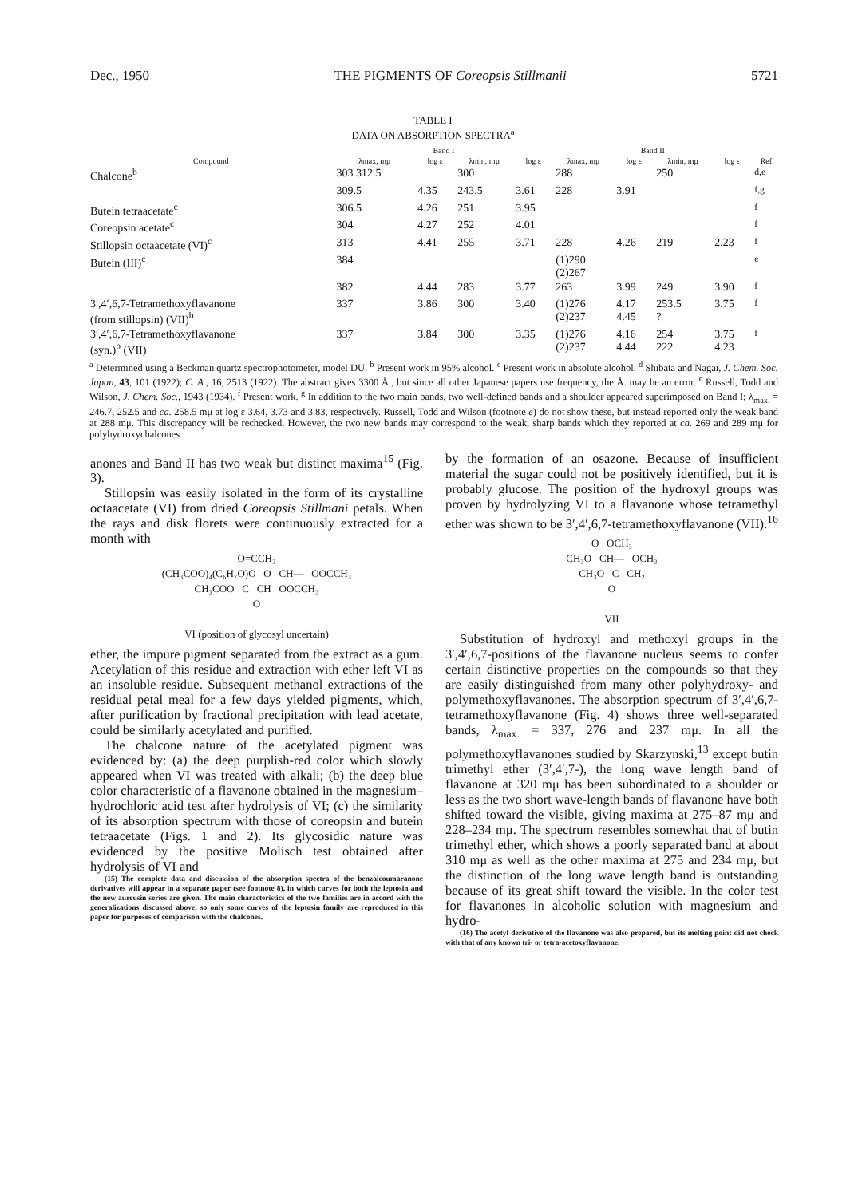Dec., 1950 THE PIGMENTS OF Coreopsis Stillmanii 5721
TABLE I
DATA ON ABSORPTION SPECTRA<sup>a</sup>
| | Band I | | | | Band II | | | | |
| --- | --- | --- | --- | --- | --- | --- | --- | --- | --- |
| Compound | λmax, mμ | log ε | λmin, mμ | log ε | λmax, mμ | log ε | λmin, mμ | log ε | Ref. |
| Chalcone<sup>b</sup> | 303 312.5 | | 300 | | 288 | | 250 | | <sup>d,e</sup> |
| | 309.5 | 4.35 | 243.5 | 3.61 | 228 | 3.91 | | | <sup>f,g</sup> |
| Butein tetraacetate<sup>c</sup> | 306.5 | 4.26 | 251 | 3.95 | | | | | <sup>f</sup> |
| Coreopsin acetate<sup>c</sup> | 304 | 4.27 | 252 | 4.01 | | | | | <sup>f</sup> |
| Stillopsin octaacetate (VI)<sup>c</sup> | 313 | 4.41 | 255 | 3.71 | 228 | 4.26 | 219 | 2.23 | <sup>f</sup> |
| Butein (III)<sup>c</sup> | 384 | | | | (1)290 (2)267 | | | | <sup>e</sup> |
| | 382 | 4.44 | 283 | 3.77 | 263 | 3.99 | 249 | 3.90 | <sup>f</sup> |
| 3′,4′,6,7-Tetramethoxyflavanone (from stillopsin) (VII)<sup>b</sup> | 337 | 3.86 | 300 | 3.40 | (1)276 (2)237 | 4.17 4.45 | 253.5 ? | 3.75 | <sup>f</sup> |
| 3′,4′,6,7-Tetramethoxyflavanone (syn.)<sup>b</sup> (VII) | 337 | 3.84 | 300 | 3.35 | (1)276 (2)237 | 4.16 4.44 | 254 222 | 3.75 4.23 | <sup>f</sup> |
<sup>a</sup> Determined using a Beckman quartz spectrophotometer, model DU. <sup>b</sup> Present work in 95% alcohol. <sup>c</sup> Present work in absolute alcohol. <sup>d</sup> Shibata and Nagai, J. Chem. Soc. Japan, 43, 101 (1922); C. A., 16, 2513 (1922). The abstract gives 3300 Å., but since all other Japanese papers use frequency, the Å. may be an error. <sup>e</sup> Russell, Todd and Wilson, J. Chem. Soc., 1943 (1934). <sup>f</sup> Present work. <sup>g</sup> In addition to the two main bands, two well-defined bands and a shoulder appeared superimposed on Band I; λ<sub>max.</sub> = 246.7, 252.5 and ca. 258.5 mμ at log ε 3.64, 3.73 and 3.83, respectively. Russell, Todd and Wilson (footnote e) do not show these, but instead reported only the weak band at 288 mμ. This discrepancy will be rechecked. However, the two new bands may correspond to the weak, sharp bands which they reported at ca. 269 and 289 mμ for polyhydroxychalcones.
anones and Band II has two weak but distinct maxima<sup>15</sup> (Fig. 3).
Stillopsin was easily isolated in the form of its crystalline octaacetate (VI) from dried Coreopsis Stillmani petals. When the rays and disk florets were continuously extracted for a month with
O=CCH₃
(CH₃COO)₄(C₆H₇O)O O CH— OOCCH₃
CH₃COO C CH OOCCH₃
O
VI (position of glycosyl uncertain)
ether, the impure pigment separated from the extract as a gum. Acetylation of this residue and extraction with ether left VI as an insoluble residue. Subsequent methanol extractions of the residual petal meal for a few days yielded pigments, which, after purification by fractional precipitation with lead acetate, could be similarly acetylated and purified.
The chalcone nature of the acetylated pigment was evidenced by: (a) the deep purplish-red color which slowly appeared when VI was treated with alkali; (b) the deep blue color characteristic of a flavanone obtained in the magnesium–hydrochloric acid test after hydrolysis of VI; (c) the similarity of its absorption spectrum with those of coreopsin and butein tetraacetate (Figs. 1 and 2). Its glycosidic nature was evidenced by the positive Molisch test obtained after hydrolysis of VI and
(15) The complete data and discussion of the absorption spectra of the benzalcoumaranone derivatives will appear in a separate paper (see footnote 8), in which curves for both the leptosin and the new aureusin series are given. The main characteristics of the two families are in accord with the generalizations discussed above, so only some curves of the leptosin family are reproduced in this paper for purposes of comparison with the chalcones.
by the formation of an osazone. Because of insufficient material the sugar could not be positively identified, but it is probably glucose. The position of the hydroxyl groups was proven by hydrolyzing VI to a flavanone whose tetramethyl ether was shown to be 3′,4′,6,7-tetramethoxyflavanone (VII).<sup>16</sup>
O OCH₃
CH₃O CH— OCH₃
CH₃O C CH₂
O
VII
Substitution of hydroxyl and methoxyl groups in the 3′,4′,6,7-positions of the flavanone nucleus seems to confer certain distinctive properties on the compounds so that they are easily distinguished from many other polyhydroxy- and polymethoxyflavanones. The absorption spectrum of 3′,4′,6,7-tetramethoxyflavanone (Fig. 4) shows three well-separated bands, λ<sub>max.</sub> = 337, 276 and 237 mμ. In all the polymethoxyflavanones studied by Skarzynski,<sup>13</sup> except butin trimethyl ether (3′,4′,7-), the long wave length band of flavanone at 320 mμ has been subordinated to a shoulder or less as the two short wave-length bands of flavanone have both shifted toward the visible, giving maxima at 275–87 mμ and 228–234 mμ. The spectrum resembles somewhat that of butin trimethyl ether, which shows a poorly separated band at about 310 mμ as well as the other maxima at 275 and 234 mμ, but the distinction of the long wave length band is outstanding because of its great shift toward the visible. In the color test for flavanones in alcoholic solution with magnesium and hydro-
(16) The acetyl derivative of the flavanone was also prepared, but its melting point did not check with that of any known tri- or tetra-acetoxyflavanone.